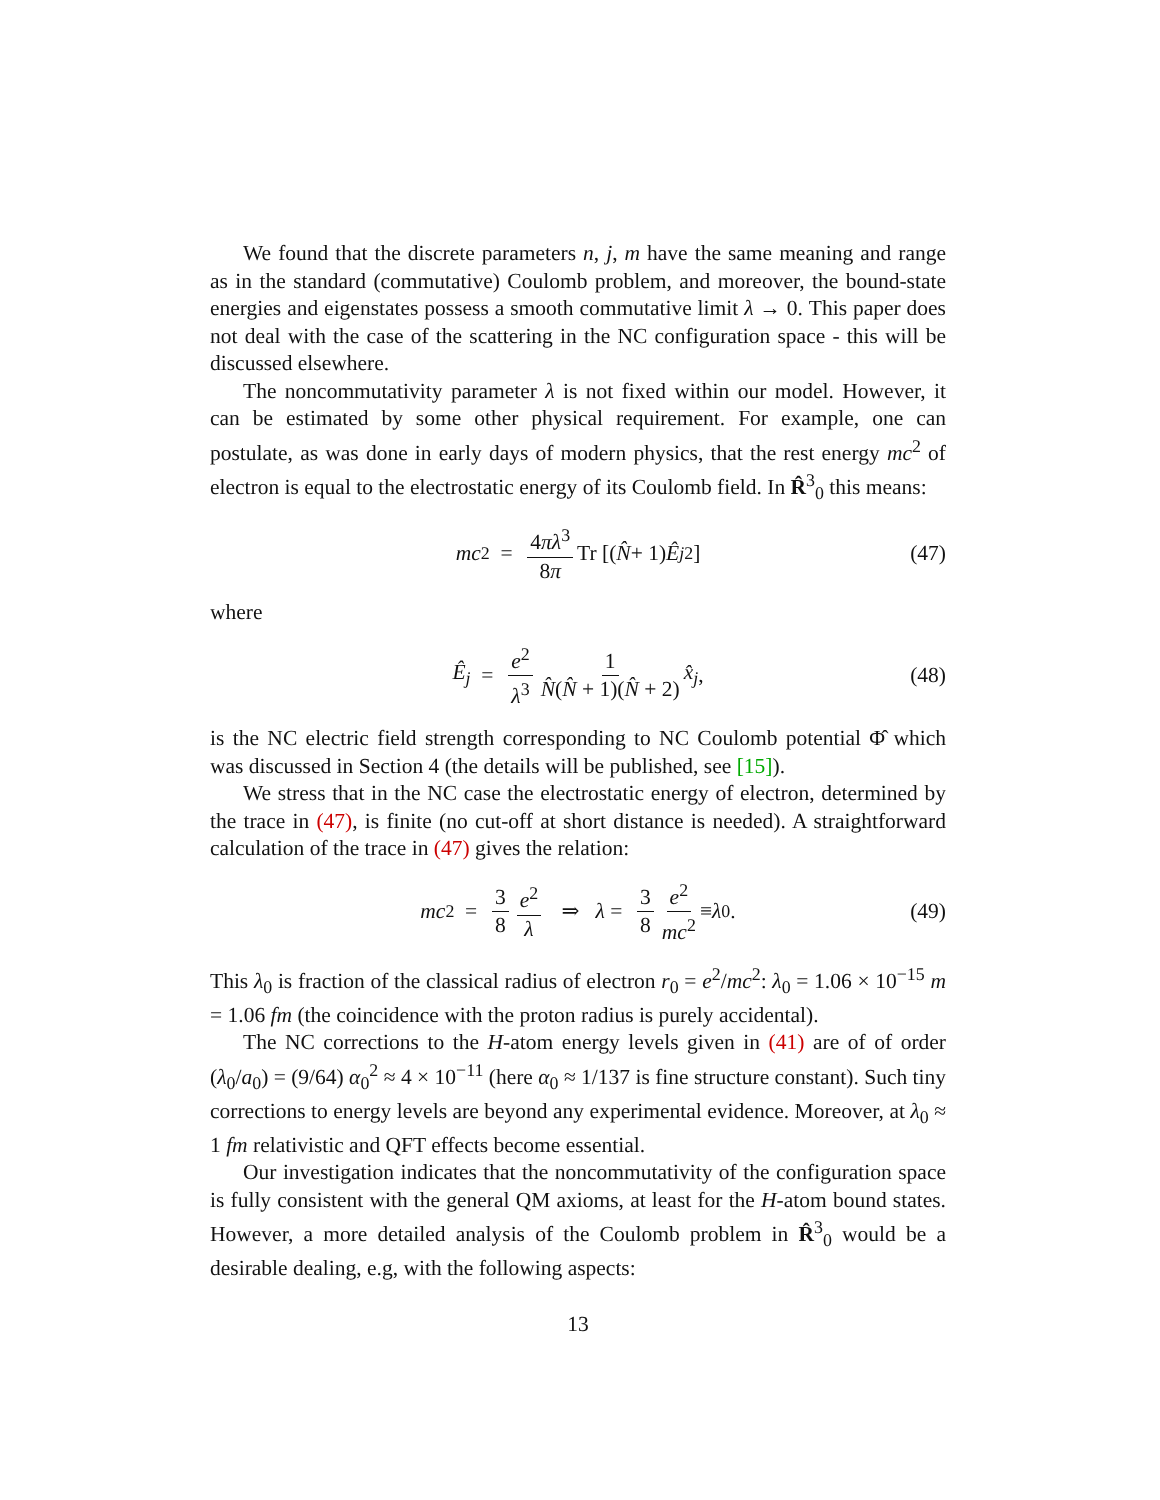We found that the discrete parameters n, j, m have the same meaning and range as in the standard (commutative) Coulomb problem, and moreover, the bound-state energies and eigenstates possess a smooth commutative limit λ → 0. This paper does not deal with the case of the scattering in the NC configuration space - this will be discussed elsewhere.
The noncommutativity parameter λ is not fixed within our model. However, it can be estimated by some other physical requirement. For example, one can postulate, as was done in early days of modern physics, that the rest energy mc<sup>2</sup> of electron is equal to the electrostatic energy of its Coulomb field. In R̂<sup>3</sup><sub>0</sub> this means:
mc<sup>2</sup> = 4πλ<sup>3</sup> 8π Tr [(N̂ + 1) Ê<sub>j</sub><sup>2</sup>] (47)
where
Ê<sub>j</sub> = e<sup>2</sup> λ<sup>3</sup> 1 N̂(N̂ + 1)(N̂ + 2) x̂<sub>j</sub> , (48)
is the NC electric field strength corresponding to NC Coulomb potential Φ̂ which was discussed in Section 4 (the details will be published, see [15]).
We stress that in the NC case the electrostatic energy of electron, determined by the trace in (47), is finite (no cut-off at short distance is needed). A straightforward calculation of the trace in (47) gives the relation:
mc<sup>2</sup> = 3 8 e<sup>2</sup> λ ⇒ λ = 3 8 e<sup>2</sup> mc<sup>2</sup> ≡ λ<sub>0</sub> . (49)
This λ<sub>0</sub> is fraction of the classical radius of electron r<sub>0</sub> = e<sup>2</sup>/mc<sup>2</sup>: λ<sub>0</sub> = 1.06 × 10<sup>−15</sup> m = 1.06 fm (the coincidence with the proton radius is purely accidental).
The NC corrections to the H-atom energy levels given in (41) are of of order (λ<sub>0</sub>/a<sub>0</sub>) = (9/64) α<sub>0</sub><sup>2</sup> ≈ 4 × 10<sup>−11</sup> (here α<sub>0</sub> ≈ 1/137 is fine structure constant). Such tiny corrections to energy levels are beyond any experimental evidence. Moreover, at λ<sub>0</sub> ≈ 1 fm relativistic and QFT effects become essential.
Our investigation indicates that the noncommutativity of the configuration space is fully consistent with the general QM axioms, at least for the H-atom bound states. However, a more detailed analysis of the Coulomb problem in R̂<sup>3</sup><sub>0</sub> would be a desirable dealing, e.g, with the following aspects:
13